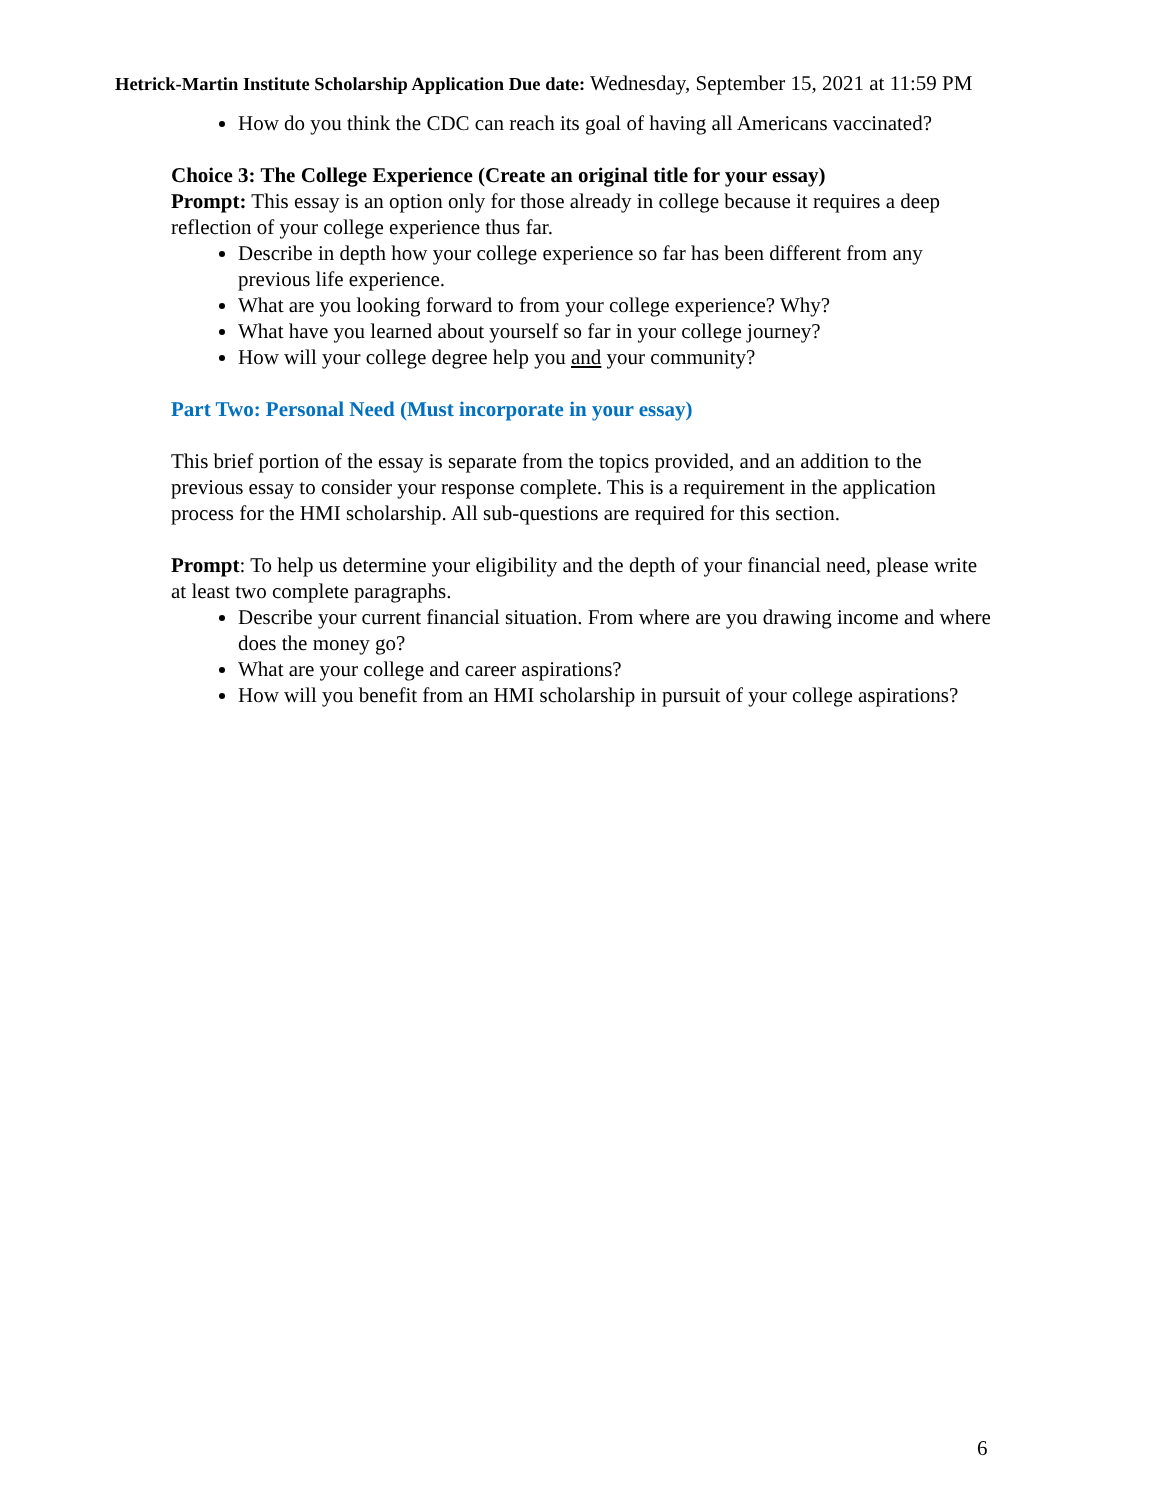Hetrick-Martin Institute Scholarship Application Due date: Wednesday, September 15, 2021 at 11:59 PM
How do you think the CDC can reach its goal of having all Americans vaccinated?
Choice 3: The College Experience (Create an original title for your essay)
Prompt: This essay is an option only for those already in college because it requires a deep reflection of your college experience thus far.
Describe in depth how your college experience so far has been different from any previous life experience.
What are you looking forward to from your college experience? Why?
What have you learned about yourself so far in your college journey?
How will your college degree help you and your community?
Part Two: Personal Need (Must incorporate in your essay)
This brief portion of the essay is separate from the topics provided, and an addition to the previous essay to consider your response complete. This is a requirement in the application process for the HMI scholarship. All sub-questions are required for this section.
Prompt: To help us determine your eligibility and the depth of your financial need, please write at least two complete paragraphs.
Describe your current financial situation. From where are you drawing income and where does the money go?
What are your college and career aspirations?
How will you benefit from an HMI scholarship in pursuit of your college aspirations?
6